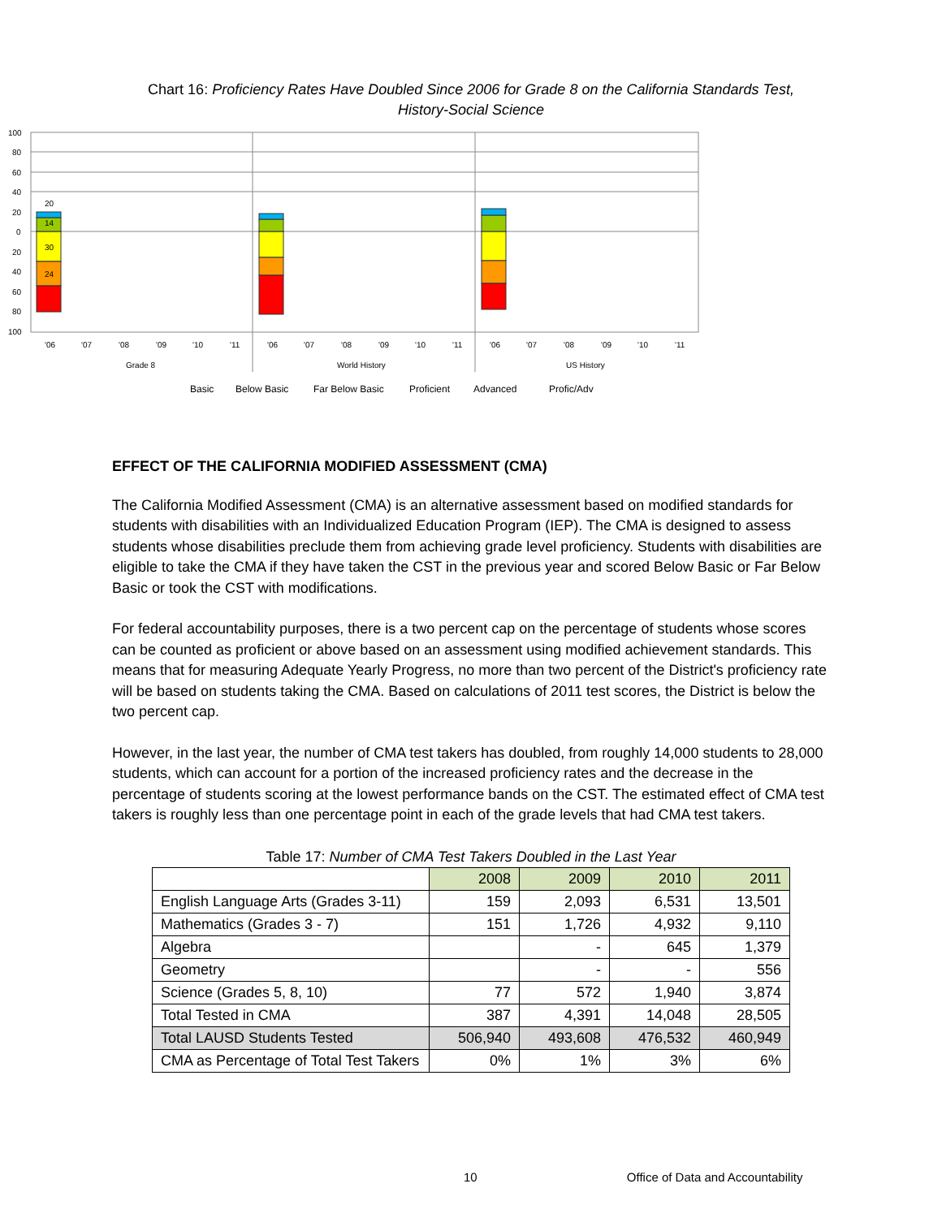Chart 16: Proficiency Rates Have Doubled Since 2006 for Grade 8 on the California Standards Test,
History-Social Science
100
80
60
40
20
0
20
40
60
80
100
Grade 8
World History
US History
14
30
24
20
'06
'07
'08
'09
'10
'11
'06
'07
'08
'09
'10
'11
'06
'07
'08
'09
'10
'11
Basic
Below Basic
Far Below Basic
Proficient
Advanced
Profic/Adv
EFFECT OF THE CALIFORNIA MODIFIED ASSESSMENT (CMA)
The California Modified Assessment (CMA) is an alternative assessment based on modified standards for students with disabilities with an Individualized Education Program (IEP). The CMA is designed to assess students whose disabilities preclude them from achieving grade level proficiency. Students with disabilities are eligible to take the CMA if they have taken the CST in the previous year and scored Below Basic or Far Below Basic or took the CST with modifications.
For federal accountability purposes, there is a two percent cap on the percentage of students whose scores can be counted as proficient or above based on an assessment using modified achievement standards. This means that for measuring Adequate Yearly Progress, no more than two percent of the District's proficiency rate will be based on students taking the CMA. Based on calculations of 2011 test scores, the District is below the two percent cap.
However, in the last year, the number of CMA test takers has doubled, from roughly 14,000 students to 28,000 students, which can account for a portion of the increased proficiency rates and the decrease in the percentage of students scoring at the lowest performance bands on the CST. The estimated effect of CMA test takers is roughly less than one percentage point in each of the grade levels that had CMA test takers.
Table 17: Number of CMA Test Takers Doubled in the Last Year
| | 2008 | 2009 | 2010 | 2011 |
| English Language Arts (Grades 3-11) | 159 | 2,093 | 6,531 | 13,501 |
| Mathematics (Grades 3 - 7) | 151 | 1,726 | 4,932 | 9,110 |
| Algebra | | - | 645 | 1,379 |
| Geometry | | - | - | 556 |
| Science (Grades 5, 8, 10) | 77 | 572 | 1,940 | 3,874 |
| Total Tested in CMA | 387 | 4,391 | 14,048 | 28,505 |
| Total LAUSD Students Tested | 506,940 | 493,608 | 476,532 | 460,949 |
| CMA as Percentage of Total Test Takers | 0% | 1% | 3% | 6% |
10 Office of Data and Accountability